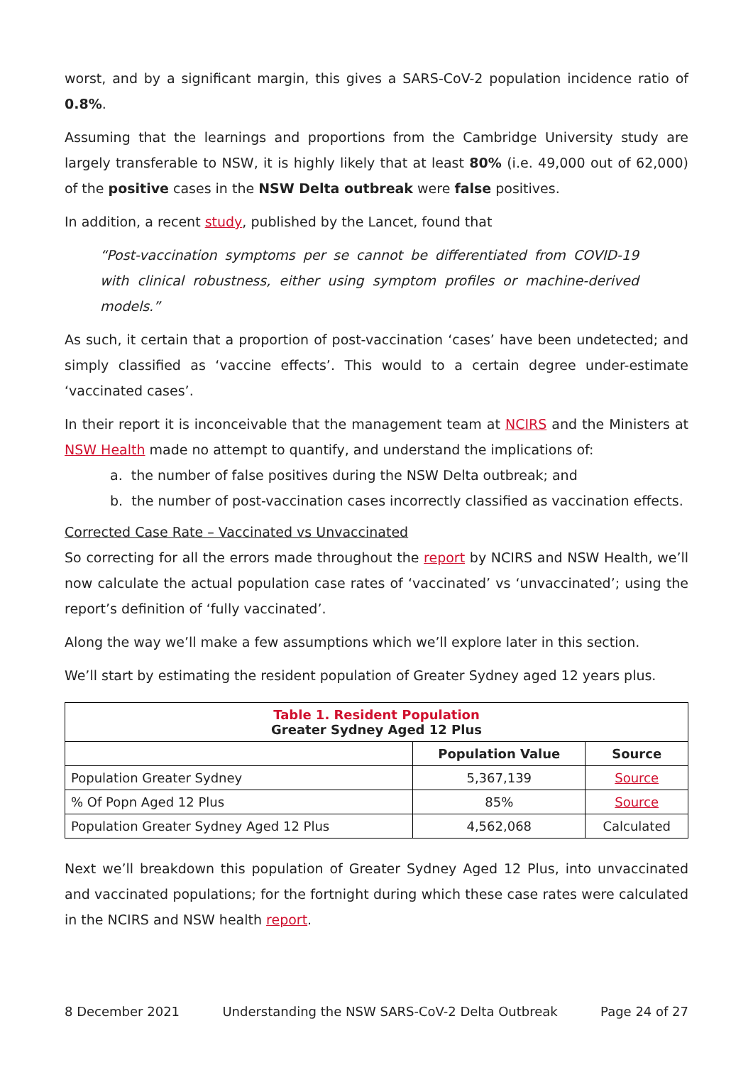worst, and by a significant margin, this gives a SARS-CoV-2 population incidence ratio of 0.8%.
Assuming that the learnings and proportions from the Cambridge University study are largely transferable to NSW, it is highly likely that at least 80% (i.e. 49,000 out of 62,000) of the positive cases in the NSW Delta outbreak were false positives.
In addition, a recent study, published by the Lancet, found that
“Post-vaccination symptoms per se cannot be differentiated from COVID-19 with clinical robustness, either using symptom profiles or machine-derived models.”
As such, it certain that a proportion of post-vaccination ‘cases’ have been undetected; and simply classified as ‘vaccine effects’. This would to a certain degree under-estimate ‘vaccinated cases’.
In their report it is inconceivable that the management team at NCIRS and the Ministers at NSW Health made no attempt to quantify, and understand the implications of:
a. the number of false positives during the NSW Delta outbreak; and
b. the number of post-vaccination cases incorrectly classified as vaccination effects.
Corrected Case Rate – Vaccinated vs Unvaccinated
So correcting for all the errors made throughout the report by NCIRS and NSW Health, we’ll now calculate the actual population case rates of ‘vaccinated’ vs ‘unvaccinated’; using the report’s definition of ‘fully vaccinated’.
Along the way we’ll make a few assumptions which we’ll explore later in this section.
We’ll start by estimating the resident population of Greater Sydney aged 12 years plus.
| Table 1. Resident Population Greater Sydney Aged 12 Plus | | |
| --- | --- | --- |
| | Population Value | Source |
| Population Greater Sydney | 5,367,139 | Source |
| % Of Popn Aged 12 Plus | 85% | Source |
| Population Greater Sydney Aged 12 Plus | 4,562,068 | Calculated |
Next we’ll breakdown this population of Greater Sydney Aged 12 Plus, into unvaccinated and vaccinated populations; for the fortnight during which these case rates were calculated in the NCIRS and NSW health report.
8 December 2021 Understanding the NSW SARS-CoV-2 Delta Outbreak Page 24 of 27